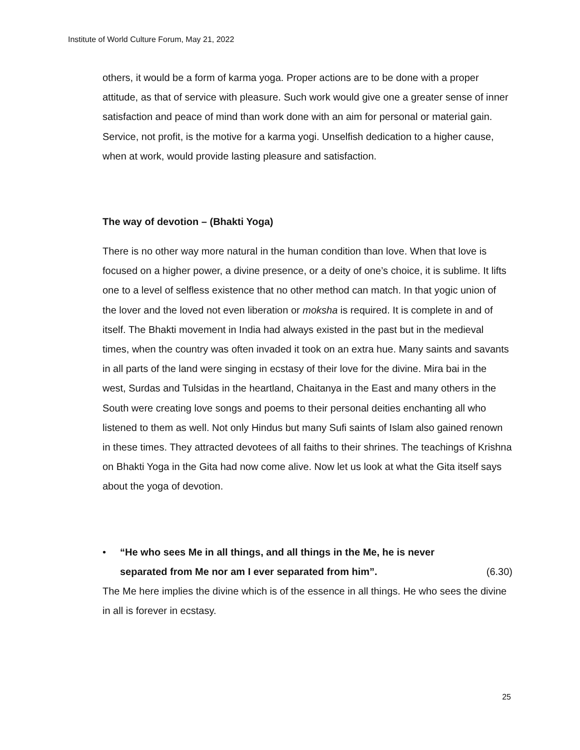Institute of World Culture Forum, May 21, 2022
others, it would be a form of karma yoga. Proper actions are to be done with a proper attitude, as that of service with pleasure. Such work would give one a greater sense of inner satisfaction and peace of mind than work done with an aim for personal or material gain. Service, not profit, is the motive for a karma yogi. Unselfish dedication to a higher cause, when at work, would provide lasting pleasure and satisfaction.
The way of devotion – (Bhakti Yoga)
There is no other way more natural in the human condition than love. When that love is focused on a higher power, a divine presence, or a deity of one’s choice, it is sublime. It lifts one to a level of selfless existence that no other method can match. In that yogic union of the lover and the loved not even liberation or moksha is required. It is complete in and of itself. The Bhakti movement in India had always existed in the past but in the medieval times, when the country was often invaded it took on an extra hue. Many saints and savants in all parts of the land were singing in ecstasy of their love for the divine. Mira bai in the west, Surdas and Tulsidas in the heartland, Chaitanya in the East and many others in the South were creating love songs and poems to their personal deities enchanting all who listened to them as well. Not only Hindus but many Sufi saints of Islam also gained renown in these times. They attracted devotees of all faiths to their shrines. The teachings of Krishna on Bhakti Yoga in the Gita had now come alive. Now let us look at what the Gita itself says about the yoga of devotion.
• “He who sees Me in all things, and all things in the Me, he is never
separated from Me nor am I ever separated from him”. (6.30)
The Me here implies the divine which is of the essence in all things. He who sees the divine in all is forever in ecstasy.
25